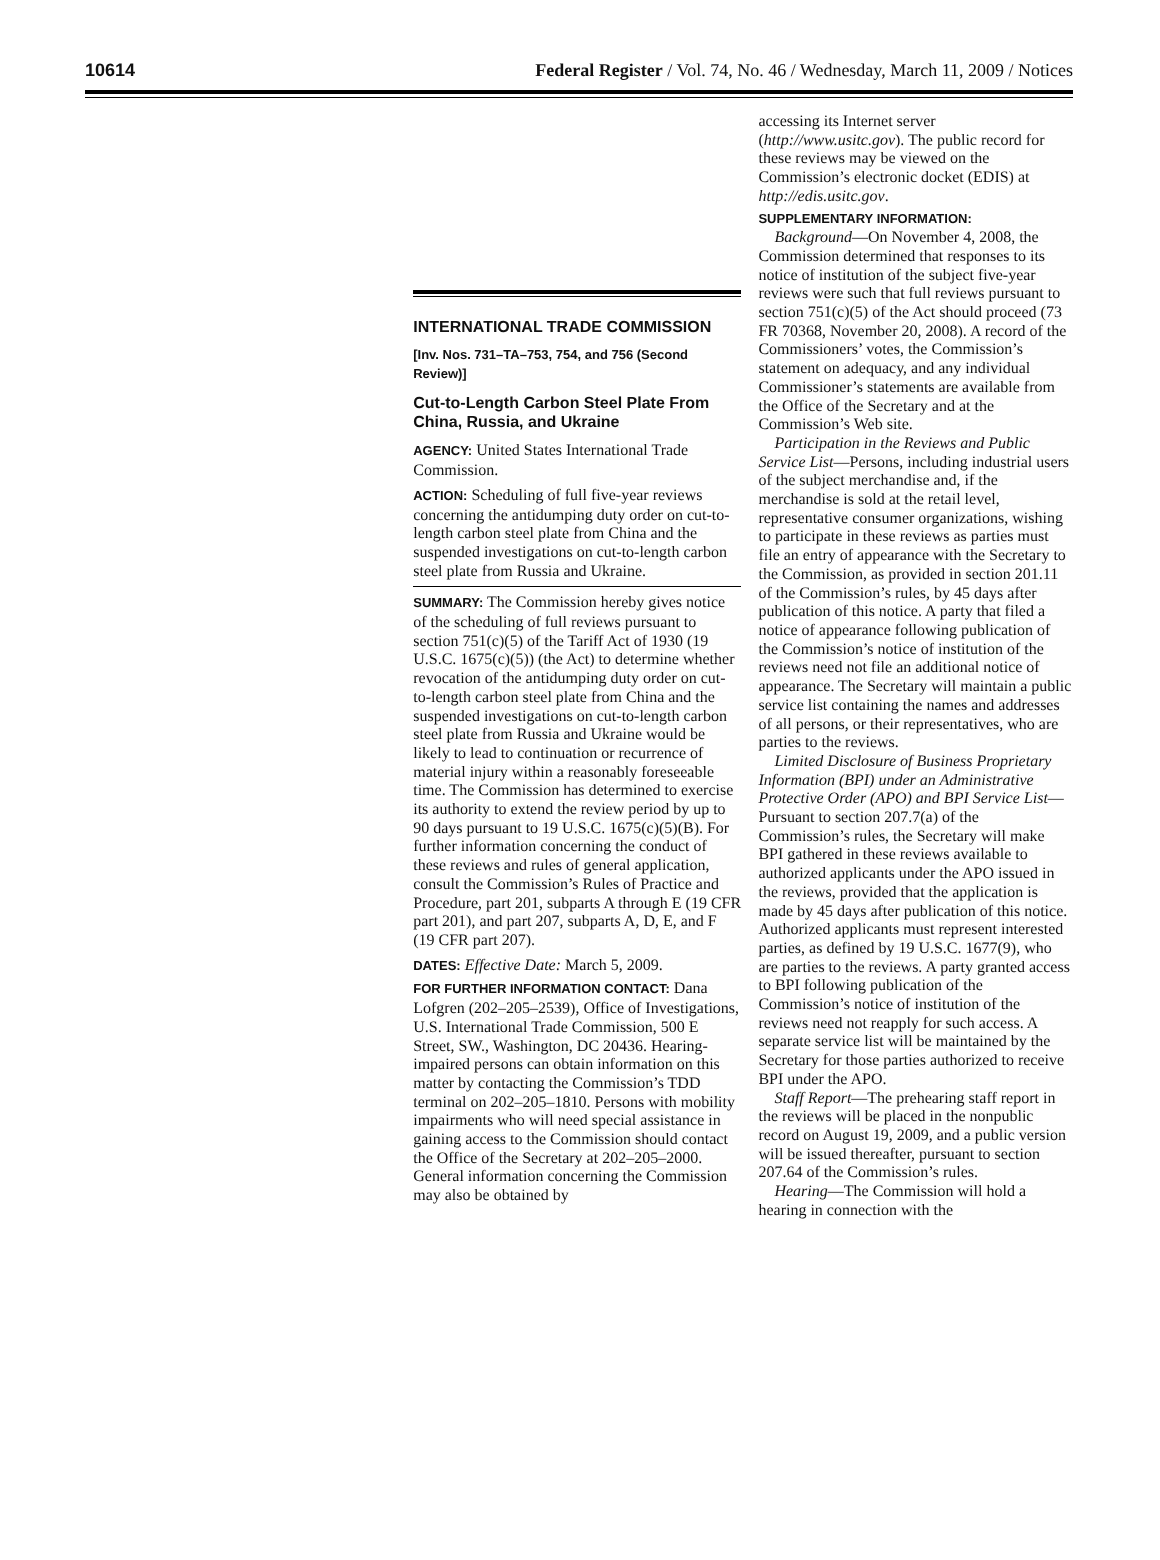10614 Federal Register / Vol. 74, No. 46 / Wednesday, March 11, 2009 / Notices
INTERNATIONAL TRADE COMMISSION
[Inv. Nos. 731–TA–753, 754, and 756 (Second Review)]
Cut-to-Length Carbon Steel Plate From China, Russia, and Ukraine
AGENCY: United States International Trade Commission.
ACTION: Scheduling of full five-year reviews concerning the antidumping duty order on cut-to-length carbon steel plate from China and the suspended investigations on cut-to-length carbon steel plate from Russia and Ukraine.
SUMMARY: The Commission hereby gives notice of the scheduling of full reviews pursuant to section 751(c)(5) of the Tariff Act of 1930 (19 U.S.C. 1675(c)(5)) (the Act) to determine whether revocation of the antidumping duty order on cut-to-length carbon steel plate from China and the suspended investigations on cut-to-length carbon steel plate from Russia and Ukraine would be likely to lead to continuation or recurrence of material injury within a reasonably foreseeable time. The Commission has determined to exercise its authority to extend the review period by up to 90 days pursuant to 19 U.S.C. 1675(c)(5)(B). For further information concerning the conduct of these reviews and rules of general application, consult the Commission’s Rules of Practice and Procedure, part 201, subparts A through E (19 CFR part 201), and part 207, subparts A, D, E, and F (19 CFR part 207).
DATES: Effective Date: March 5, 2009.
FOR FURTHER INFORMATION CONTACT: Dana Lofgren (202–205–2539), Office of Investigations, U.S. International Trade Commission, 500 E Street, SW., Washington, DC 20436. Hearing-impaired persons can obtain information on this matter by contacting the Commission’s TDD terminal on 202–205–1810. Persons with mobility impairments who will need special assistance in gaining access to the Commission should contact the Office of the Secretary at 202–205–2000. General information concerning the Commission may also be obtained by
accessing its Internet server (http://www.usitc.gov). The public record for these reviews may be viewed on the Commission’s electronic docket (EDIS) at http://edis.usitc.gov.
SUPPLEMENTARY INFORMATION:
Background—On November 4, 2008, the Commission determined that responses to its notice of institution of the subject five-year reviews were such that full reviews pursuant to section 751(c)(5) of the Act should proceed (73 FR 70368, November 20, 2008). A record of the Commissioners’ votes, the Commission’s statement on adequacy, and any individual Commissioner’s statements are available from the Office of the Secretary and at the Commission’s Web site.
Participation in the Reviews and Public Service List—Persons, including industrial users of the subject merchandise and, if the merchandise is sold at the retail level, representative consumer organizations, wishing to participate in these reviews as parties must file an entry of appearance with the Secretary to the Commission, as provided in section 201.11 of the Commission’s rules, by 45 days after publication of this notice. A party that filed a notice of appearance following publication of the Commission’s notice of institution of the reviews need not file an additional notice of appearance. The Secretary will maintain a public service list containing the names and addresses of all persons, or their representatives, who are parties to the reviews.
Limited Disclosure of Business Proprietary Information (BPI) under an Administrative Protective Order (APO) and BPI Service List—Pursuant to section 207.7(a) of the Commission’s rules, the Secretary will make BPI gathered in these reviews available to authorized applicants under the APO issued in the reviews, provided that the application is made by 45 days after publication of this notice. Authorized applicants must represent interested parties, as defined by 19 U.S.C. 1677(9), who are parties to the reviews. A party granted access to BPI following publication of the Commission’s notice of institution of the reviews need not reapply for such access. A separate service list will be maintained by the Secretary for those parties authorized to receive BPI under the APO.
Staff Report—The prehearing staff report in the reviews will be placed in the nonpublic record on August 19, 2009, and a public version will be issued thereafter, pursuant to section 207.64 of the Commission’s rules.
Hearing—The Commission will hold a hearing in connection with the